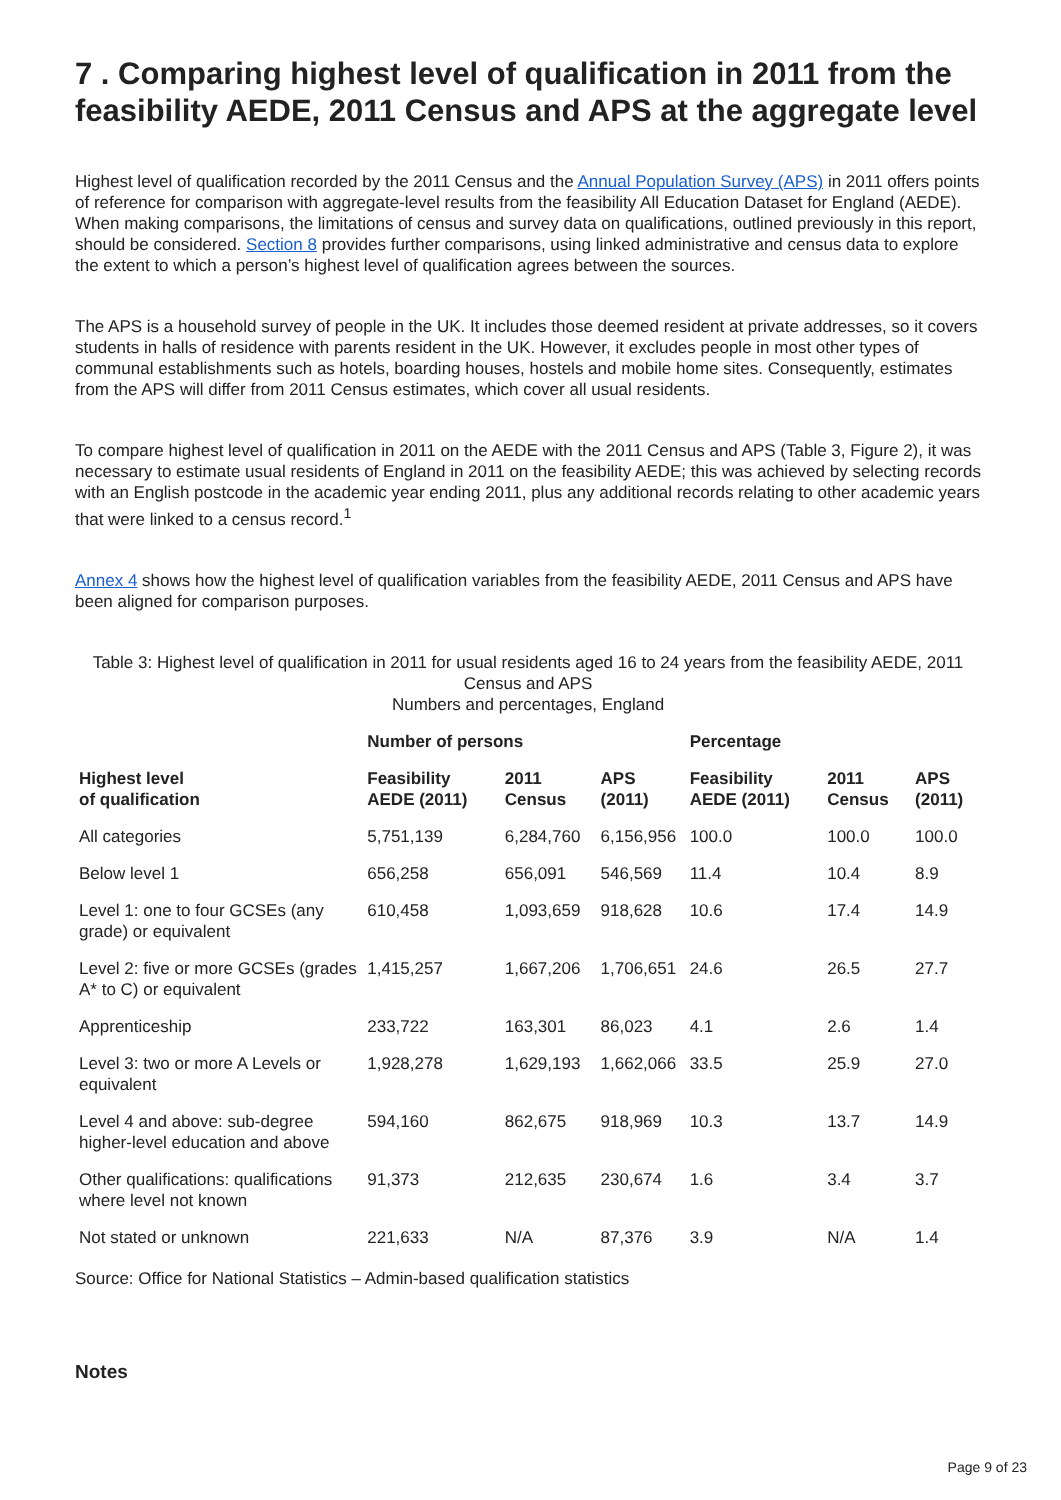7 . Comparing highest level of qualification in 2011 from the feasibility AEDE, 2011 Census and APS at the aggregate level
Highest level of qualification recorded by the 2011 Census and the Annual Population Survey (APS) in 2011 offers points of reference for comparison with aggregate-level results from the feasibility All Education Dataset for England (AEDE). When making comparisons, the limitations of census and survey data on qualifications, outlined previously in this report, should be considered. Section 8 provides further comparisons, using linked administrative and census data to explore the extent to which a person’s highest level of qualification agrees between the sources.
The APS is a household survey of people in the UK. It includes those deemed resident at private addresses, so it covers students in halls of residence with parents resident in the UK. However, it excludes people in most other types of communal establishments such as hotels, boarding houses, hostels and mobile home sites. Consequently, estimates from the APS will differ from 2011 Census estimates, which cover all usual residents.
To compare highest level of qualification in 2011 on the AEDE with the 2011 Census and APS (Table 3, Figure 2), it was necessary to estimate usual residents of England in 2011 on the feasibility AEDE; this was achieved by selecting records with an English postcode in the academic year ending 2011, plus any additional records relating to other academic years that were linked to a census record.<sup>1</sup>
Annex 4 shows how the highest level of qualification variables from the feasibility AEDE, 2011 Census and APS have been aligned for comparison purposes.
Table 3: Highest level of qualification in 2011 for usual residents aged 16 to 24 years from the feasibility AEDE, 2011 Census and APS
Numbers and percentages, England
| | Number of persons | | | Percentage | | |
| --- | --- | --- | --- | --- | --- | --- |
| Highest level of qualification | Feasibility AEDE (2011) | 2011 Census | APS (2011) | Feasibility AEDE (2011) | 2011 Census | APS (2011) |
| All categories | 5,751,139 | 6,284,760 | 6,156,956 | 100.0 | 100.0 | 100.0 |
| Below level 1 | 656,258 | 656,091 | 546,569 | 11.4 | 10.4 | 8.9 |
| Level 1: one to four GCSEs (any grade) or equivalent | 610,458 | 1,093,659 | 918,628 | 10.6 | 17.4 | 14.9 |
| Level 2: five or more GCSEs (grades A* to C) or equivalent | 1,415,257 | 1,667,206 | 1,706,651 | 24.6 | 26.5 | 27.7 |
| Apprenticeship | 233,722 | 163,301 | 86,023 | 4.1 | 2.6 | 1.4 |
| Level 3: two or more A Levels or equivalent | 1,928,278 | 1,629,193 | 1,662,066 | 33.5 | 25.9 | 27.0 |
| Level 4 and above: sub-degree higher-level education and above | 594,160 | 862,675 | 918,969 | 10.3 | 13.7 | 14.9 |
| Other qualifications: qualifications where level not known | 91,373 | 212,635 | 230,674 | 1.6 | 3.4 | 3.7 |
| Not stated or unknown | 221,633 | N/A | 87,376 | 3.9 | N/A | 1.4 |
Source: Office for National Statistics – Admin-based qualification statistics
Notes
Page 9 of 23